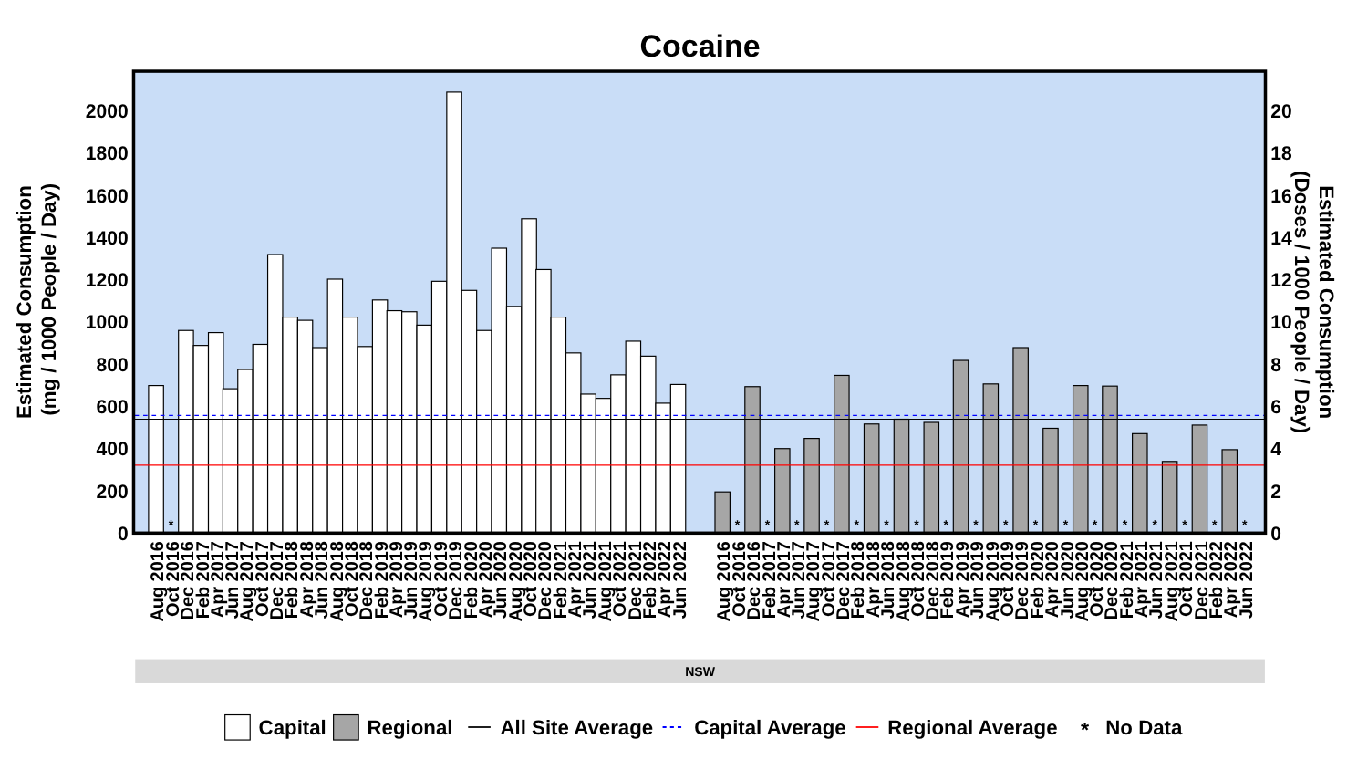Cocaine
*
*
*
*
*
*
*
*
*
*
*
*
*
*
*
*
*
*
*
0
200
400
600
800
1000
1200
1400
1600
1800
2000
0
2
4
6
8
10
12
14
16
18
20
Estimated Consumption
(mg / 1000 People / Day)
Estimated Consumption
(Doses / 1000 People / Day)
Aug 2016
Oct 2016
Dec 2016
Feb 2017
Apr 2017
Jun 2017
Aug 2017
Oct 2017
Dec 2017
Feb 2018
Apr 2018
Jun 2018
Aug 2018
Oct 2018
Dec 2018
Feb 2019
Apr 2019
Jun 2019
Aug 2019
Oct 2019
Dec 2019
Feb 2020
Apr 2020
Jun 2020
Aug 2020
Oct 2020
Dec 2020
Feb 2021
Apr 2021
Jun 2021
Aug 2021
Oct 2021
Dec 2021
Feb 2022
Apr 2022
Jun 2022
Aug 2016
Oct 2016
Dec 2016
Feb 2017
Apr 2017
Jun 2017
Aug 2017
Oct 2017
Dec 2017
Feb 2018
Apr 2018
Jun 2018
Aug 2018
Oct 2018
Dec 2018
Feb 2019
Apr 2019
Jun 2019
Aug 2019
Oct 2019
Dec 2019
Feb 2020
Apr 2020
Jun 2020
Aug 2020
Oct 2020
Dec 2020
Feb 2021
Apr 2021
Jun 2021
Aug 2021
Oct 2021
Dec 2021
Feb 2022
Apr 2022
Jun 2022
NSW
Capital
Regional
All Site Average
Capital Average
Regional Average
*
No Data